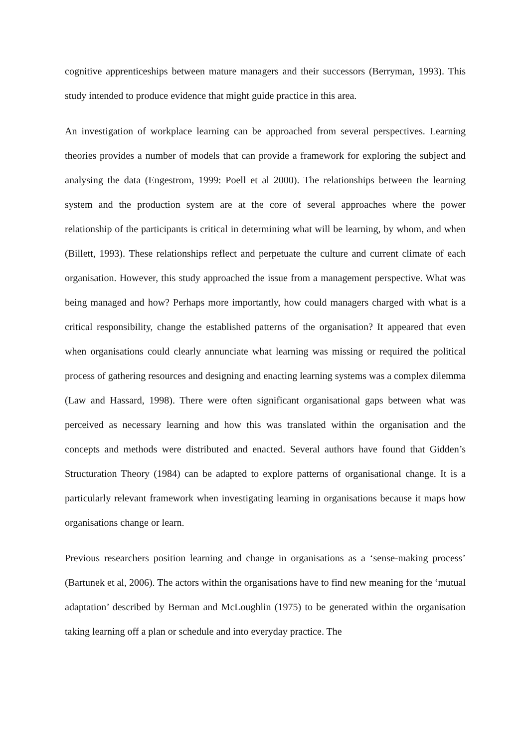cognitive apprenticeships between mature managers and their successors (Berryman, 1993). This study intended to produce evidence that might guide practice in this area.
An investigation of workplace learning can be approached from several perspectives. Learning theories provides a number of models that can provide a framework for exploring the subject and analysing the data (Engestrom, 1999: Poell et al 2000). The relationships between the learning system and the production system are at the core of several approaches where the power relationship of the participants is critical in determining what will be learning, by whom, and when (Billett, 1993). These relationships reflect and perpetuate the culture and current climate of each organisation. However, this study approached the issue from a management perspective. What was being managed and how? Perhaps more importantly, how could managers charged with what is a critical responsibility, change the established patterns of the organisation? It appeared that even when organisations could clearly annunciate what learning was missing or required the political process of gathering resources and designing and enacting learning systems was a complex dilemma (Law and Hassard, 1998). There were often significant organisational gaps between what was perceived as necessary learning and how this was translated within the organisation and the concepts and methods were distributed and enacted. Several authors have found that Gidden’s Structuration Theory (1984) can be adapted to explore patterns of organisational change. It is a particularly relevant framework when investigating learning in organisations because it maps how organisations change or learn.
Previous researchers position learning and change in organisations as a ‘sense-making process’ (Bartunek et al, 2006). The actors within the organisations have to find new meaning for the ‘mutual adaptation’ described by Berman and McLoughlin (1975) to be generated within the organisation taking learning off a plan or schedule and into everyday practice. The